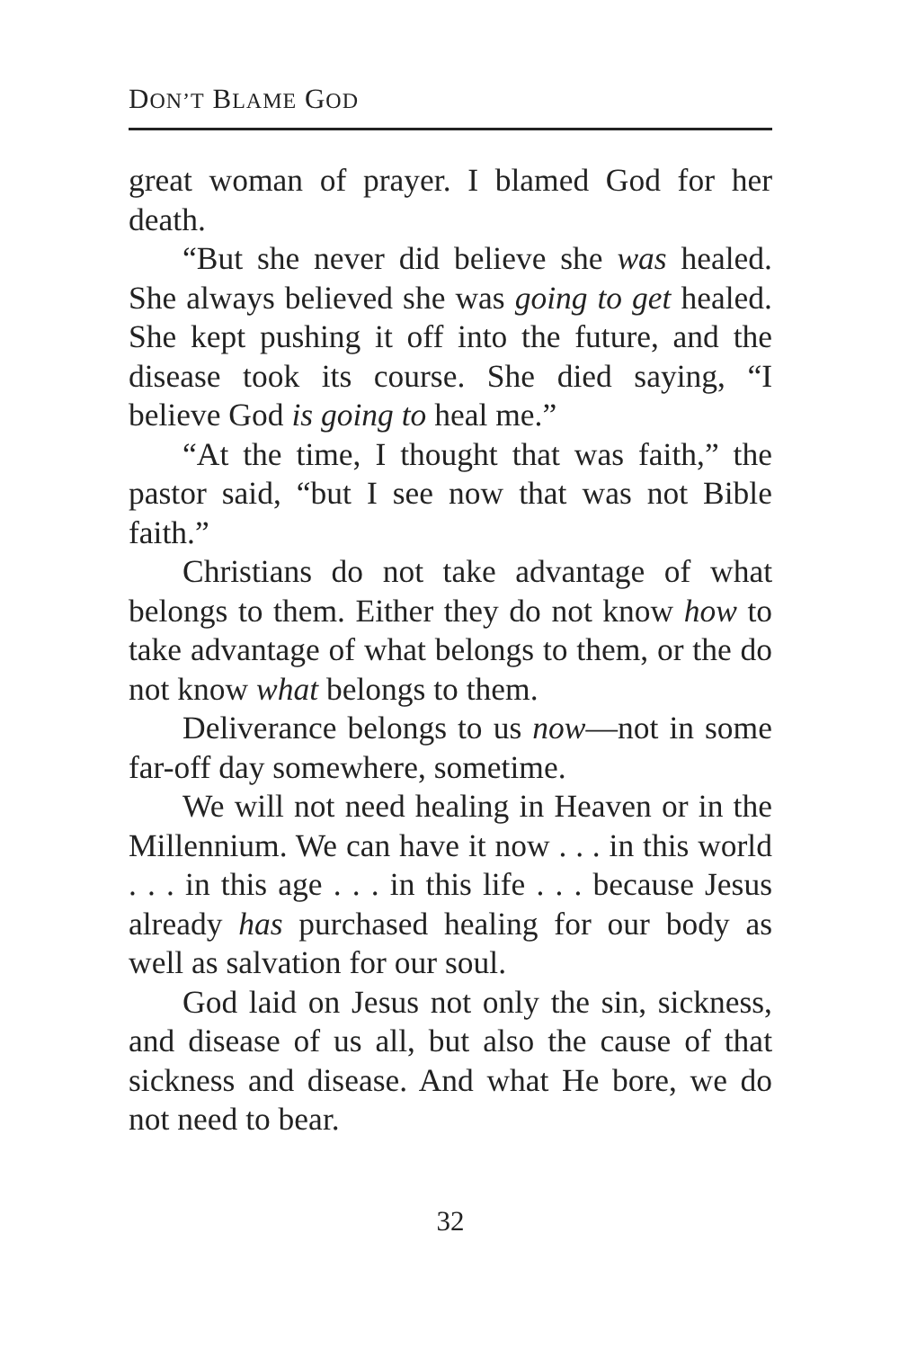DON’T BLAME GOD
great woman of prayer. I blamed God for her death.
“But she never did believe she was healed. She always believed she was going to get healed. She kept pushing it off into the future, and the disease took its course. She died saying, “I believe God is going to heal me.”
“At the time, I thought that was faith,” the pastor said, “but I see now that was not Bible faith.”
Christians do not take advantage of what belongs to them. Either they do not know how to take advantage of what belongs to them, or the do not know what belongs to them.
Deliverance belongs to us now—not in some far-off day somewhere, sometime.
We will not need healing in Heaven or in the Millennium. We can have it now . . . in this world . . . in this age . . . in this life . . . because Jesus already has purchased healing for our body as well as salvation for our soul.
God laid on Jesus not only the sin, sickness, and disease of us all, but also the cause of that sickness and disease. And what He bore, we do not need to bear.
32